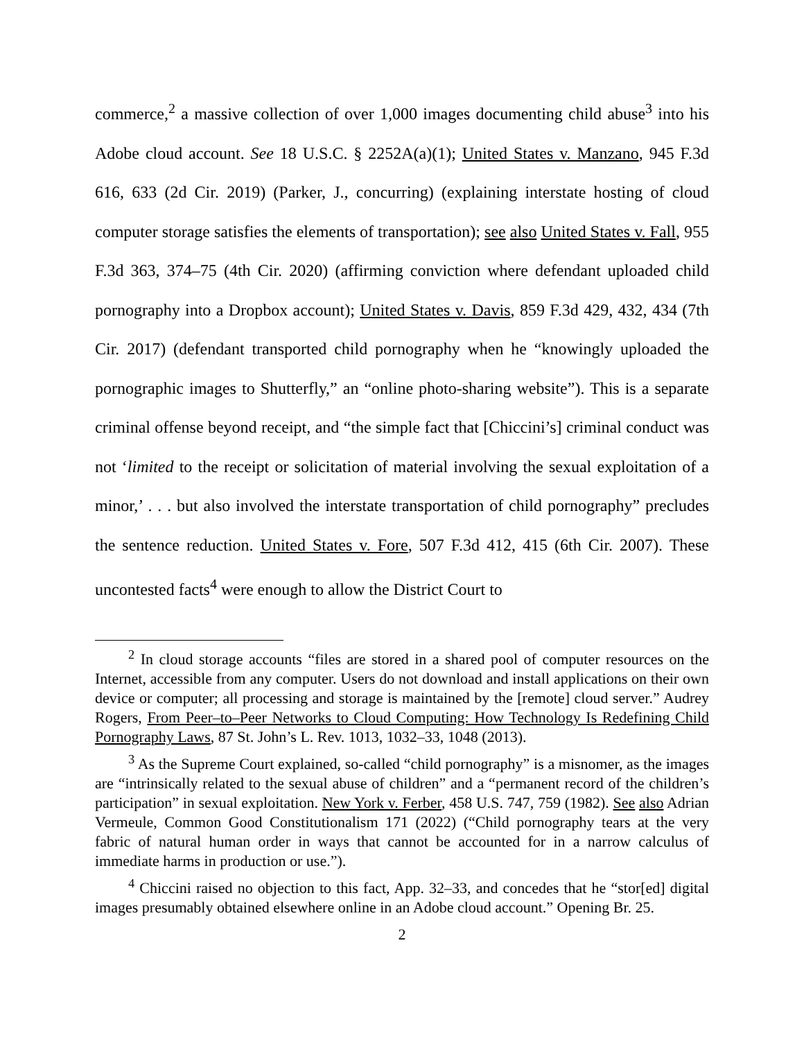commerce,<sup>2</sup> a massive collection of over 1,000 images documenting child abuse<sup>3</sup> into his Adobe cloud account. See 18 U.S.C. § 2252A(a)(1); United States v. Manzano, 945 F.3d 616, 633 (2d Cir. 2019) (Parker, J., concurring) (explaining interstate hosting of cloud computer storage satisfies the elements of transportation); see also United States v. Fall, 955 F.3d 363, 374–75 (4th Cir. 2020) (affirming conviction where defendant uploaded child pornography into a Dropbox account); United States v. Davis, 859 F.3d 429, 432, 434 (7th Cir. 2017) (defendant transported child pornography when he “knowingly uploaded the pornographic images to Shutterfly,” an “online photo-sharing website”). This is a separate criminal offense beyond receipt, and “the simple fact that [Chiccini’s] criminal conduct was not ‘limited to the receipt or solicitation of material involving the sexual exploitation of a minor,’ . . . but also involved the interstate transportation of child pornography” precludes the sentence reduction. United States v. Fore, 507 F.3d 412, 415 (6th Cir. 2007). These uncontested facts<sup>4</sup> were enough to allow the District Court to
<sup>2</sup> In cloud storage accounts “files are stored in a shared pool of computer resources on the Internet, accessible from any computer. Users do not download and install applications on their own device or computer; all processing and storage is maintained by the [remote] cloud server.” Audrey Rogers, From Peer–to–Peer Networks to Cloud Computing: How Technology Is Redefining Child Pornography Laws, 87 St. John’s L. Rev. 1013, 1032–33, 1048 (2013).
<sup>3</sup> As the Supreme Court explained, so-called “child pornography” is a misnomer, as the images are “intrinsically related to the sexual abuse of children” and a “permanent record of the children’s participation” in sexual exploitation. New York v. Ferber, 458 U.S. 747, 759 (1982). See also Adrian Vermeule, Common Good Constitutionalism 171 (2022) (“Child pornography tears at the very fabric of natural human order in ways that cannot be accounted for in a narrow calculus of immediate harms in production or use.”).
<sup>4</sup> Chiccini raised no objection to this fact, App. 32–33, and concedes that he “stor[ed] digital images presumably obtained elsewhere online in an Adobe cloud account.” Opening Br. 25.
2